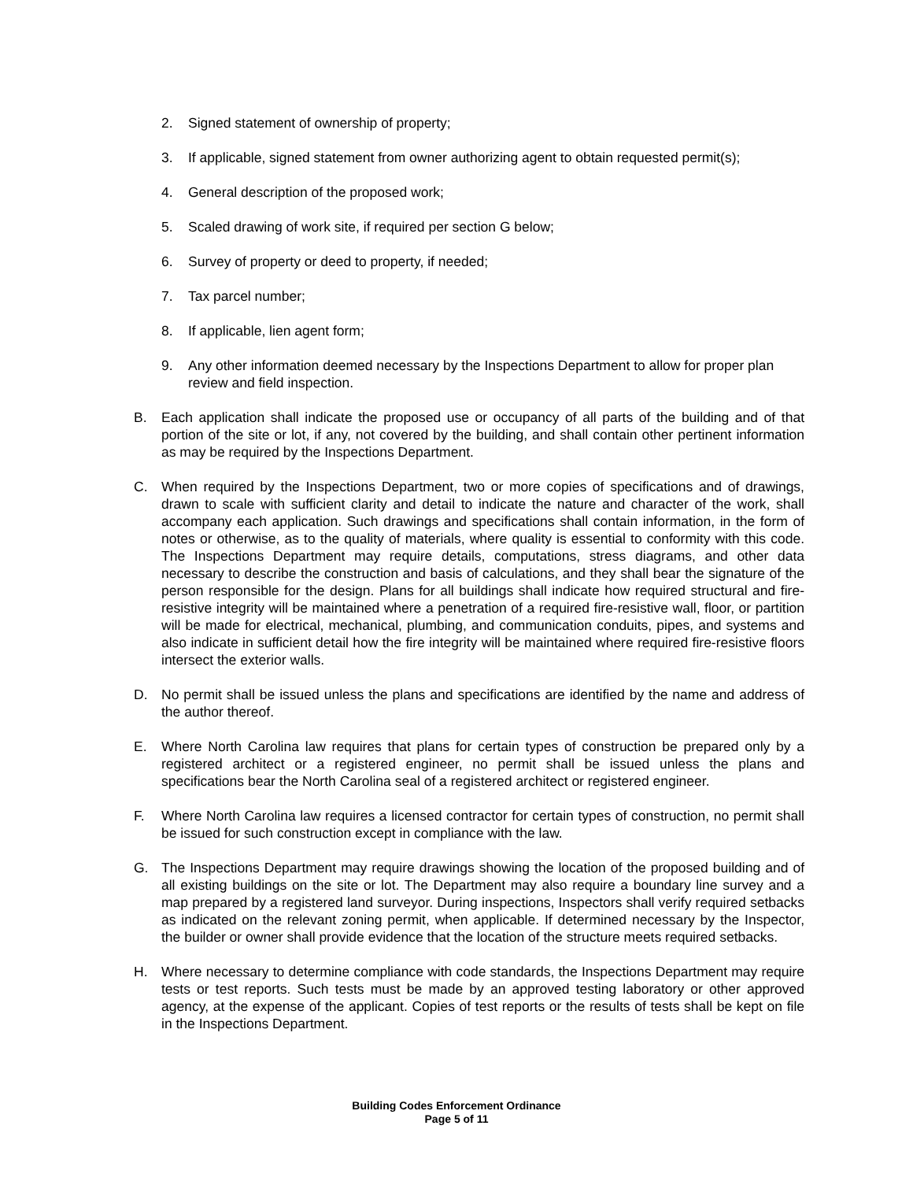2. Signed statement of ownership of property;
3. If applicable, signed statement from owner authorizing agent to obtain requested permit(s);
4. General description of the proposed work;
5. Scaled drawing of work site, if required per section G below;
6. Survey of property or deed to property, if needed;
7. Tax parcel number;
8. If applicable, lien agent form;
9. Any other information deemed necessary by the Inspections Department to allow for proper plan review and field inspection.
B. Each application shall indicate the proposed use or occupancy of all parts of the building and of that portion of the site or lot, if any, not covered by the building, and shall contain other pertinent information as may be required by the Inspections Department.
C. When required by the Inspections Department, two or more copies of specifications and of drawings, drawn to scale with sufficient clarity and detail to indicate the nature and character of the work, shall accompany each application. Such drawings and specifications shall contain information, in the form of notes or otherwise, as to the quality of materials, where quality is essential to conformity with this code. The Inspections Department may require details, computations, stress diagrams, and other data necessary to describe the construction and basis of calculations, and they shall bear the signature of the person responsible for the design. Plans for all buildings shall indicate how required structural and fire-resistive integrity will be maintained where a penetration of a required fire-resistive wall, floor, or partition will be made for electrical, mechanical, plumbing, and communication conduits, pipes, and systems and also indicate in sufficient detail how the fire integrity will be maintained where required fire-resistive floors intersect the exterior walls.
D. No permit shall be issued unless the plans and specifications are identified by the name and address of the author thereof.
E. Where North Carolina law requires that plans for certain types of construction be prepared only by a registered architect or a registered engineer, no permit shall be issued unless the plans and specifications bear the North Carolina seal of a registered architect or registered engineer.
F. Where North Carolina law requires a licensed contractor for certain types of construction, no permit shall be issued for such construction except in compliance with the law.
G. The Inspections Department may require drawings showing the location of the proposed building and of all existing buildings on the site or lot. The Department may also require a boundary line survey and a map prepared by a registered land surveyor. During inspections, Inspectors shall verify required setbacks as indicated on the relevant zoning permit, when applicable. If determined necessary by the Inspector, the builder or owner shall provide evidence that the location of the structure meets required setbacks.
H. Where necessary to determine compliance with code standards, the Inspections Department may require tests or test reports. Such tests must be made by an approved testing laboratory or other approved agency, at the expense of the applicant. Copies of test reports or the results of tests shall be kept on file in the Inspections Department.
Building Codes Enforcement Ordinance
Page 5 of 11